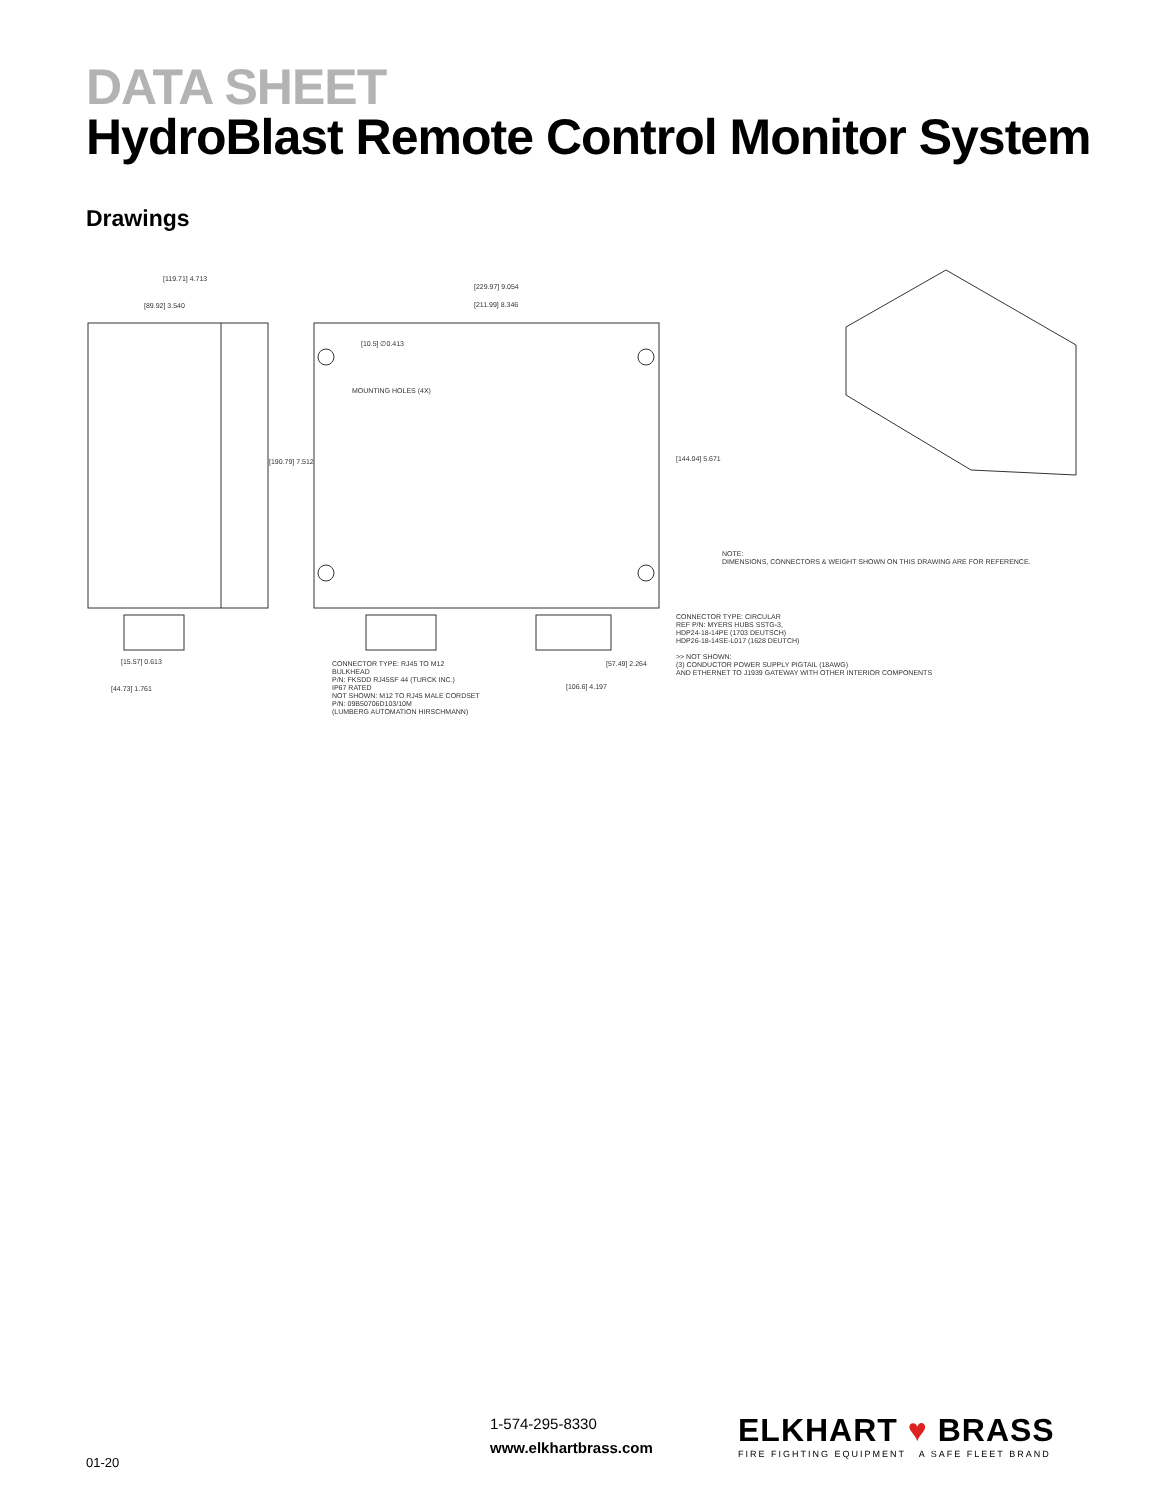DATA SHEET
HydroBlast Remote Control Monitor System
Drawings
[119.71] 4.713
[89.92] 3.540
[190.79] 7.512
[229.97] 9.054
[211.99] 8.346
[10.5] ∅0.413
MOUNTING HOLES (4X)
[144.04] 5.671
NOTE:
DIMENSIONS, CONNECTORS & WEIGHT SHOWN ON THIS DRAWING ARE FOR REFERENCE.
CONNECTOR TYPE: CIRCULAR
REF P/N: MYERS HUBS SSTG-3,
HDP24-18-14PE (1703 DEUTSCH)
HDP26-18-14SE-L017 (1628 DEUTCH)
>> NOT SHOWN:
(3) CONDUCTOR POWER SUPPLY PIGTAIL (18AWG)
AND ETHERNET TO J1939 GATEWAY WITH OTHER INTERIOR COMPONENTS
[15.57] 0.613
[44.73] 1.761
CONNECTOR TYPE: RJ45 TO M12
BULKHEAD
P/N: FKSDD RJ45SF 44 (TURCK INC.)
IP67 RATED
NOT SHOWN: M12 TO RJ45 MALE CORDSET
P/N: 09B50706D103/10M
(LUMBERG AUTOMATION HIRSCHMANN)
[57.49] 2.264
[106.6] 4.197
1-574-295-8330
www.elkhartbrass.com
ELKHART ♥ BRASS
FIRE FIGHTING EQUIPMENT A SAFE FLEET BRAND
01-20